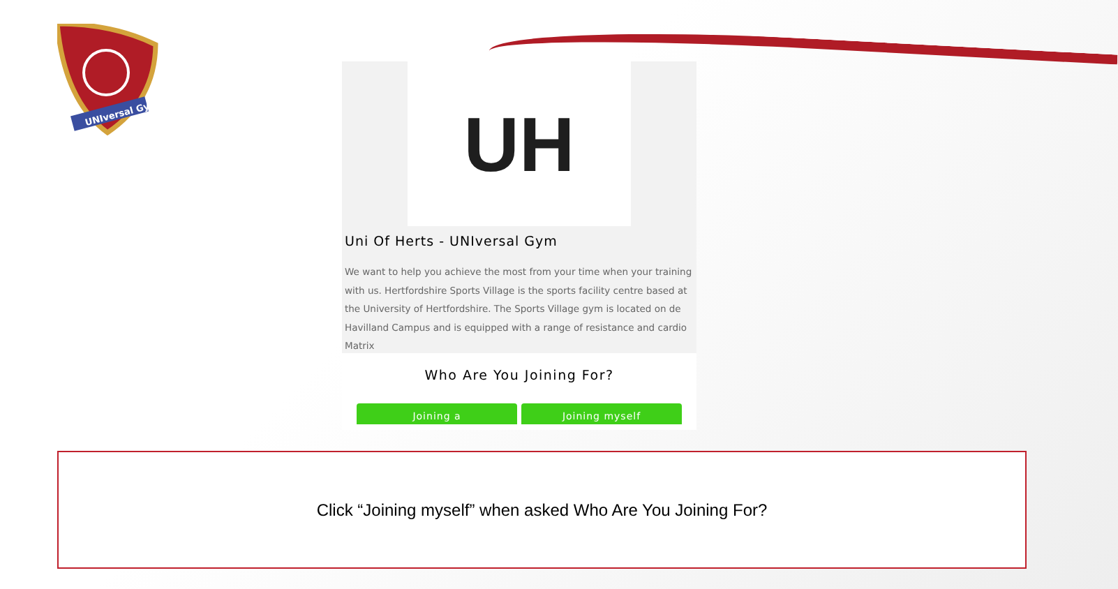UNIversal Gym
UH
Uni Of Herts - UNIversal Gym
We want to help you achieve the most from your time when your training with us. Hertfordshire Sports Village is the sports facility centre based at the University of Hertfordshire. The Sports Village gym is located on de Havilland Campus and is equipped with a range of resistance and cardio Matrix
Who Are You Joining For?
Joining a Joining myself
Click “Joining myself” when asked Who Are You Joining For?